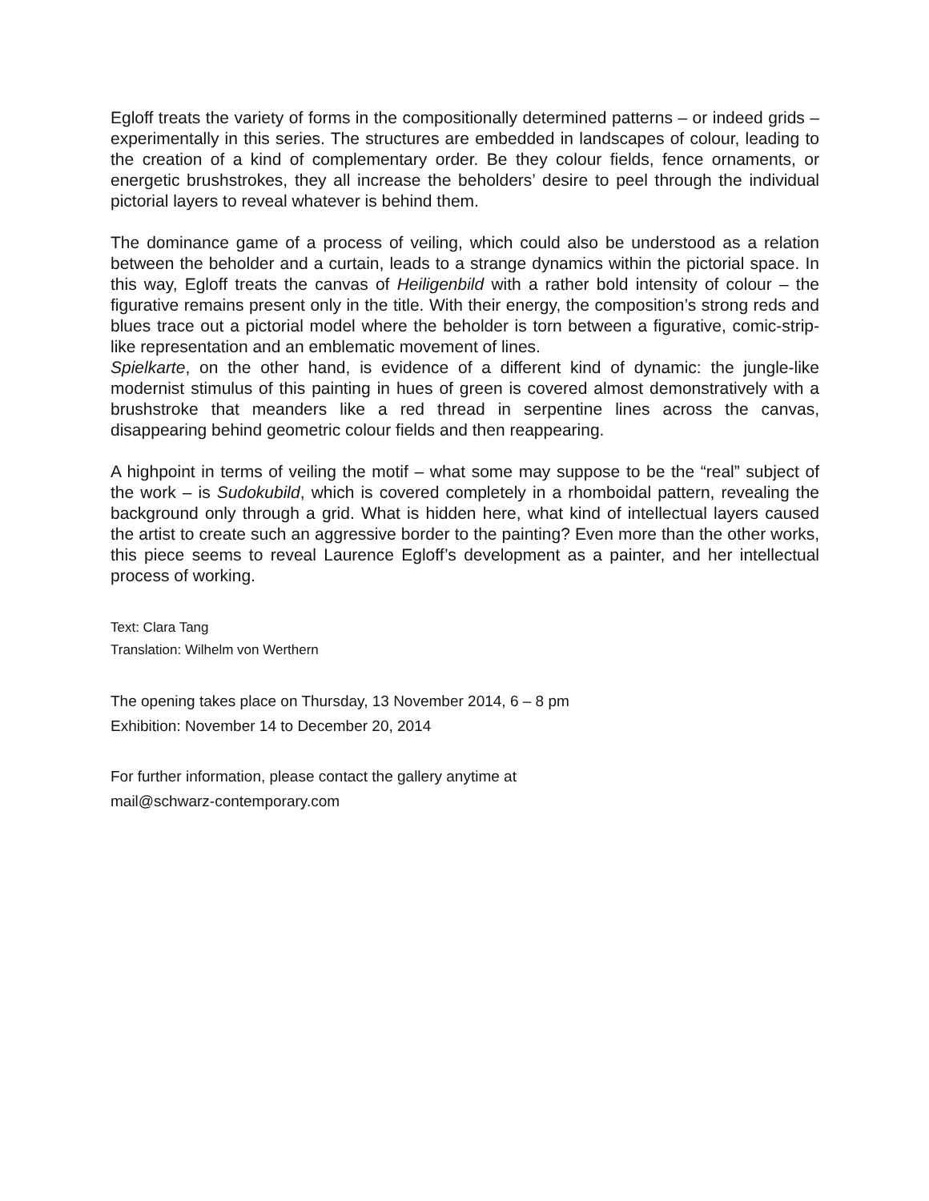Egloff treats the variety of forms in the compositionally determined patterns – or indeed grids – experimentally in this series. The structures are embedded in landscapes of colour, leading to the creation of a kind of complementary order. Be they colour fields, fence ornaments, or energetic brushstrokes, they all increase the beholders’ desire to peel through the individual pictorial layers to reveal whatever is behind them.
The dominance game of a process of veiling, which could also be understood as a relation between the beholder and a curtain, leads to a strange dynamics within the pictorial space. In this way, Egloff treats the canvas of Heiligenbild with a rather bold intensity of colour – the figurative remains present only in the title. With their energy, the composition’s strong reds and blues trace out a pictorial model where the beholder is torn between a figurative, comic-strip-like representation and an emblematic movement of lines.
Spielkarte, on the other hand, is evidence of a different kind of dynamic: the jungle-like modernist stimulus of this painting in hues of green is covered almost demonstratively with a brushstroke that meanders like a red thread in serpentine lines across the canvas, disappearing behind geometric colour fields and then reappearing.
A highpoint in terms of veiling the motif – what some may suppose to be the “real” subject of the work – is Sudokubild, which is covered completely in a rhomboidal pattern, revealing the background only through a grid. What is hidden here, what kind of intellectual layers caused the artist to create such an aggressive border to the painting? Even more than the other works, this piece seems to reveal Laurence Egloff’s development as a painter, and her intellectual process of working.
Text: Clara Tang
Translation: Wilhelm von Werthern
The opening takes place on Thursday, 13 November 2014, 6 – 8 pm
Exhibition: November 14 to December 20, 2014
For further information, please contact the gallery anytime at
mail@schwarz-contemporary.com